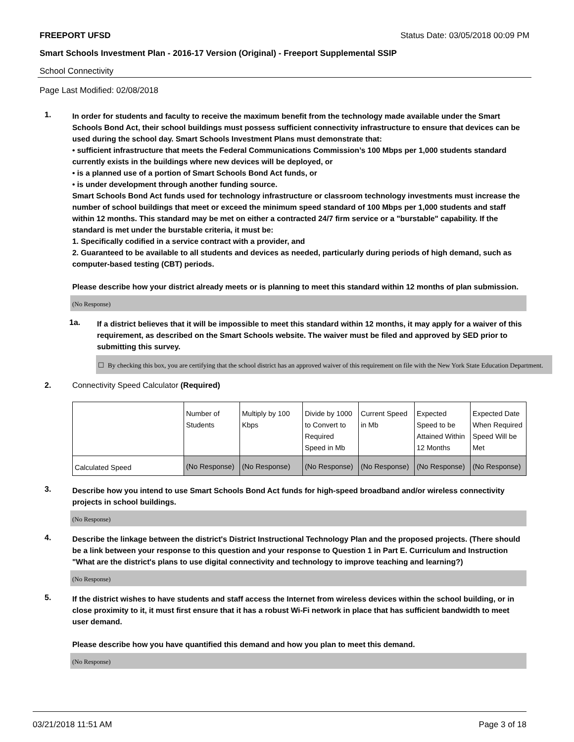FREEPORT UFSD Status Date: 03/05/2018 00:09 PM
Smart Schools Investment Plan - 2016-17 Version (Original) - Freeport Supplemental SSIP
School Connectivity
Page Last Modified: 02/08/2018
1.
In order for students and faculty to receive the maximum benefit from the technology made available under the Smart Schools Bond Act, their school buildings must possess sufficient connectivity infrastructure to ensure that devices can be used during the school day. Smart Schools Investment Plans must demonstrate that:
• sufficient infrastructure that meets the Federal Communications Commission’s 100 Mbps per 1,000 students standard currently exists in the buildings where new devices will be deployed, or
• is a planned use of a portion of Smart Schools Bond Act funds, or
• is under development through another funding source.
Smart Schools Bond Act funds used for technology infrastructure or classroom technology investments must increase the number of school buildings that meet or exceed the minimum speed standard of 100 Mbps per 1,000 students and staff within 12 months. This standard may be met on either a contracted 24/7 firm service or a "burstable" capability. If the standard is met under the burstable criteria, it must be:
1. Specifically codified in a service contract with a provider, and
2. Guaranteed to be available to all students and devices as needed, particularly during periods of high demand, such as computer-based testing (CBT) periods.
Please describe how your district already meets or is planning to meet this standard within 12 months of plan submission.
(No Response)
1a.
If a district believes that it will be impossible to meet this standard within 12 months, it may apply for a waiver of this requirement, as described on the Smart Schools website. The waiver must be filed and approved by SED prior to submitting this survey.
☐ By checking this box, you are certifying that the school district has an approved waiver of this requirement on file with the New York State Education Department.
2. Connectivity Speed Calculator (Required)
| | Number of Students | Multiply by 100 Kbps | Divide by 1000 to Convert to Required Speed in Mb | Current Speed in Mb | Expected Speed to be Attained Within 12 Months | Expected Date When Required Speed Will be Met |
| Calculated Speed | (No Response) | (No Response) | (No Response) | (No Response) | (No Response) | (No Response) |
3.
Describe how you intend to use Smart Schools Bond Act funds for high-speed broadband and/or wireless connectivity projects in school buildings.
(No Response)
4.
Describe the linkage between the district's District Instructional Technology Plan and the proposed projects. (There should be a link between your response to this question and your response to Question 1 in Part E. Curriculum and Instruction "What are the district's plans to use digital connectivity and technology to improve teaching and learning?)
(No Response)
5.
If the district wishes to have students and staff access the Internet from wireless devices within the school building, or in close proximity to it, it must first ensure that it has a robust Wi-Fi network in place that has sufficient bandwidth to meet user demand.
Please describe how you have quantified this demand and how you plan to meet this demand.
(No Response)
03/21/2018 11:51 AM Page 3 of 18